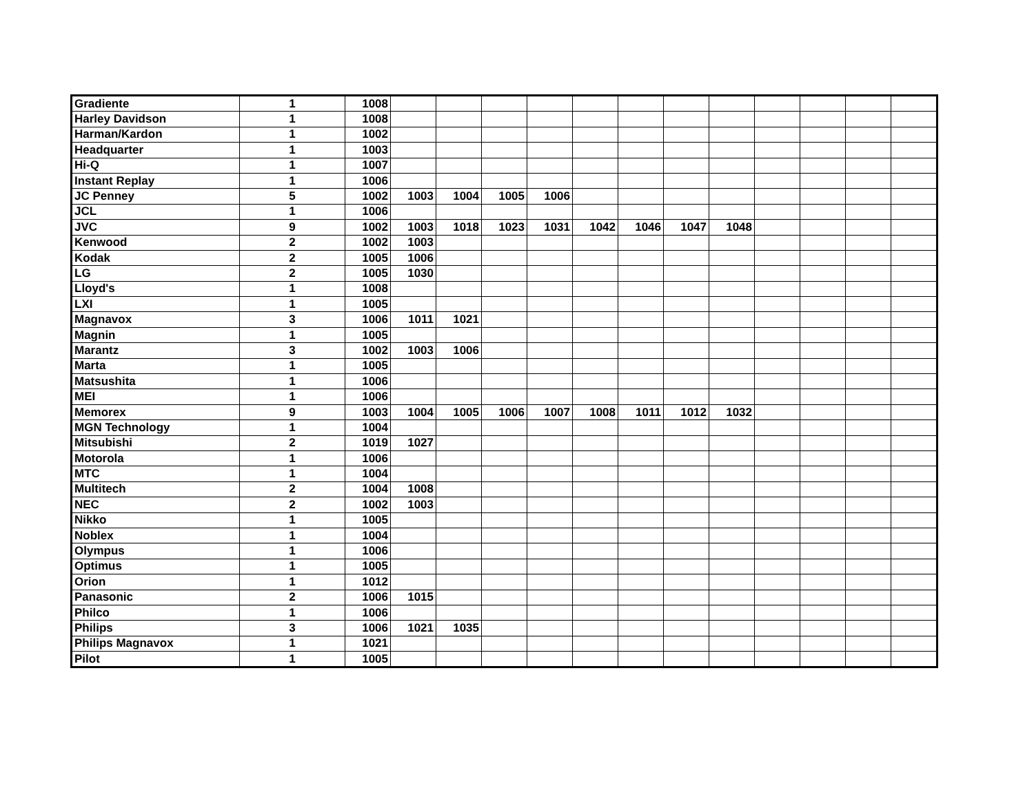| Gradiente | 1 | 1008 | | | | | | | | | | | | |
| Harley Davidson | 1 | 1008 | | | | | | | | | | | | |
| Harman/Kardon | 1 | 1002 | | | | | | | | | | | | |
| Headquarter | 1 | 1003 | | | | | | | | | | | | |
| Hi-Q | 1 | 1007 | | | | | | | | | | | | |
| Instant Replay | 1 | 1006 | | | | | | | | | | | | |
| JC Penney | 5 | 1002 | 1003 | 1004 | 1005 | 1006 | | | | | | | | |
| JCL | 1 | 1006 | | | | | | | | | | | | |
| JVC | 9 | 1002 | 1003 | 1018 | 1023 | 1031 | 1042 | 1046 | 1047 | 1048 | | | | |
| Kenwood | 2 | 1002 | 1003 | | | | | | | | | | | |
| Kodak | 2 | 1005 | 1006 | | | | | | | | | | | |
| LG | 2 | 1005 | 1030 | | | | | | | | | | | |
| Lloyd's | 1 | 1008 | | | | | | | | | | | | |
| LXI | 1 | 1005 | | | | | | | | | | | | |
| Magnavox | 3 | 1006 | 1011 | 1021 | | | | | | | | | | |
| Magnin | 1 | 1005 | | | | | | | | | | | | |
| Marantz | 3 | 1002 | 1003 | 1006 | | | | | | | | | | |
| Marta | 1 | 1005 | | | | | | | | | | | | |
| Matsushita | 1 | 1006 | | | | | | | | | | | | |
| MEI | 1 | 1006 | | | | | | | | | | | | |
| Memorex | 9 | 1003 | 1004 | 1005 | 1006 | 1007 | 1008 | 1011 | 1012 | 1032 | | | | |
| MGN Technology | 1 | 1004 | | | | | | | | | | | | |
| Mitsubishi | 2 | 1019 | 1027 | | | | | | | | | | | |
| Motorola | 1 | 1006 | | | | | | | | | | | | |
| MTC | 1 | 1004 | | | | | | | | | | | | |
| Multitech | 2 | 1004 | 1008 | | | | | | | | | | | |
| NEC | 2 | 1002 | 1003 | | | | | | | | | | | |
| Nikko | 1 | 1005 | | | | | | | | | | | | |
| Noblex | 1 | 1004 | | | | | | | | | | | | |
| Olympus | 1 | 1006 | | | | | | | | | | | | |
| Optimus | 1 | 1005 | | | | | | | | | | | | |
| Orion | 1 | 1012 | | | | | | | | | | | | |
| Panasonic | 2 | 1006 | 1015 | | | | | | | | | | | |
| Philco | 1 | 1006 | | | | | | | | | | | | |
| Philips | 3 | 1006 | 1021 | 1035 | | | | | | | | | | |
| Philips Magnavox | 1 | 1021 | | | | | | | | | | | | |
| Pilot | 1 | 1005 | | | | | | | | | | | | |